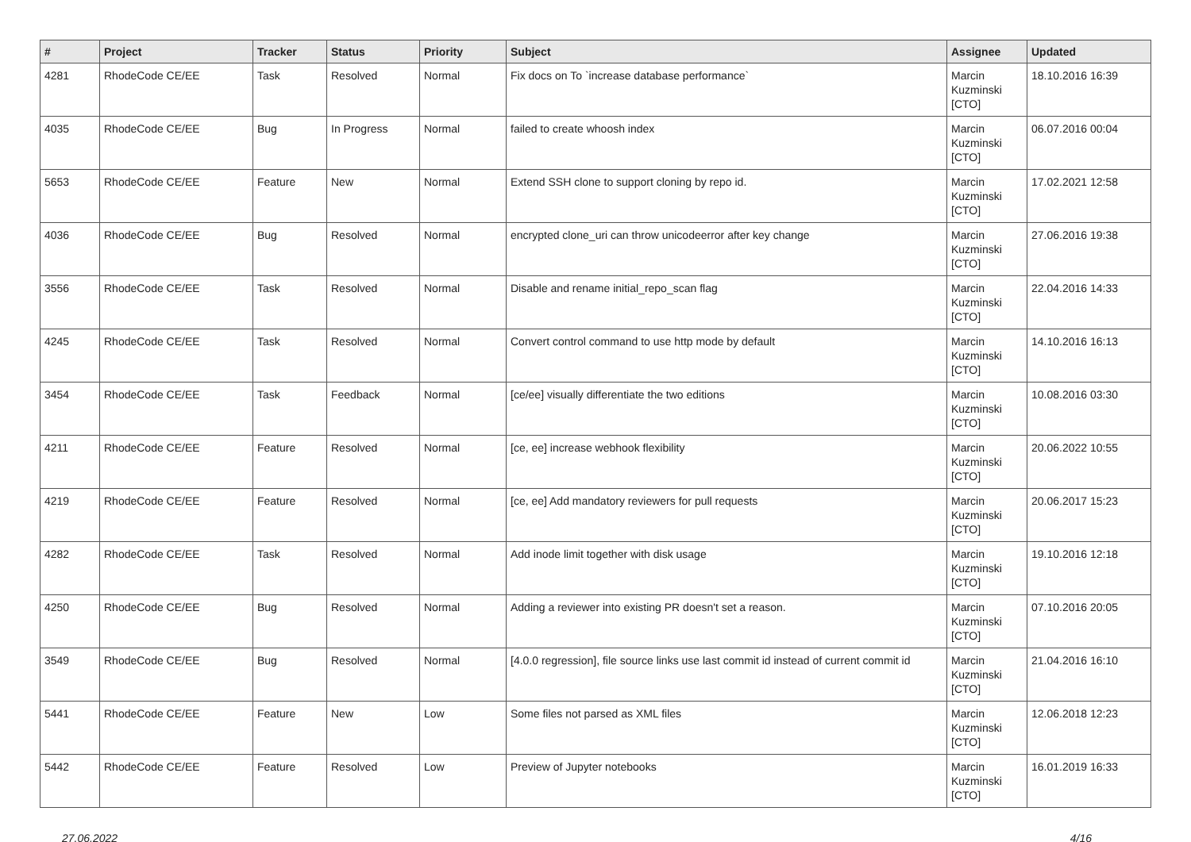| # | Project | Tracker | Status | Priority | Subject | Assignee | Updated |
| --- | --- | --- | --- | --- | --- | --- | --- |
| 4281 | RhodeCode CE/EE | Task | Resolved | Normal | Fix docs on To `increase database performance` | Marcin Kuzminski [CTO] | 18.10.2016 16:39 |
| 4035 | RhodeCode CE/EE | Bug | In Progress | Normal | failed to create whoosh index | Marcin Kuzminski [CTO] | 06.07.2016 00:04 |
| 5653 | RhodeCode CE/EE | Feature | New | Normal | Extend SSH clone to support cloning by repo id. | Marcin Kuzminski [CTO] | 17.02.2021 12:58 |
| 4036 | RhodeCode CE/EE | Bug | Resolved | Normal | encrypted clone_uri can throw unicodeerror after key change | Marcin Kuzminski [CTO] | 27.06.2016 19:38 |
| 3556 | RhodeCode CE/EE | Task | Resolved | Normal | Disable and rename initial_repo_scan flag | Marcin Kuzminski [CTO] | 22.04.2016 14:33 |
| 4245 | RhodeCode CE/EE | Task | Resolved | Normal | Convert control command to use http mode by default | Marcin Kuzminski [CTO] | 14.10.2016 16:13 |
| 3454 | RhodeCode CE/EE | Task | Feedback | Normal | [ce/ee] visually differentiate the two editions | Marcin Kuzminski [CTO] | 10.08.2016 03:30 |
| 4211 | RhodeCode CE/EE | Feature | Resolved | Normal | [ce, ee] increase webhook flexibility | Marcin Kuzminski [CTO] | 20.06.2022 10:55 |
| 4219 | RhodeCode CE/EE | Feature | Resolved | Normal | [ce, ee] Add mandatory reviewers for pull requests | Marcin Kuzminski [CTO] | 20.06.2017 15:23 |
| 4282 | RhodeCode CE/EE | Task | Resolved | Normal | Add inode limit together with disk usage | Marcin Kuzminski [CTO] | 19.10.2016 12:18 |
| 4250 | RhodeCode CE/EE | Bug | Resolved | Normal | Adding a reviewer into existing PR doesn't set a reason. | Marcin Kuzminski [CTO] | 07.10.2016 20:05 |
| 3549 | RhodeCode CE/EE | Bug | Resolved | Normal | [4.0.0 regression], file source links use last commit id instead of current commit id | Marcin Kuzminski [CTO] | 21.04.2016 16:10 |
| 5441 | RhodeCode CE/EE | Feature | New | Low | Some files not parsed as XML files | Marcin Kuzminski [CTO] | 12.06.2018 12:23 |
| 5442 | RhodeCode CE/EE | Feature | Resolved | Low | Preview of Jupyter notebooks | Marcin Kuzminski [CTO] | 16.01.2019 16:33 |
27.06.2022 4/16